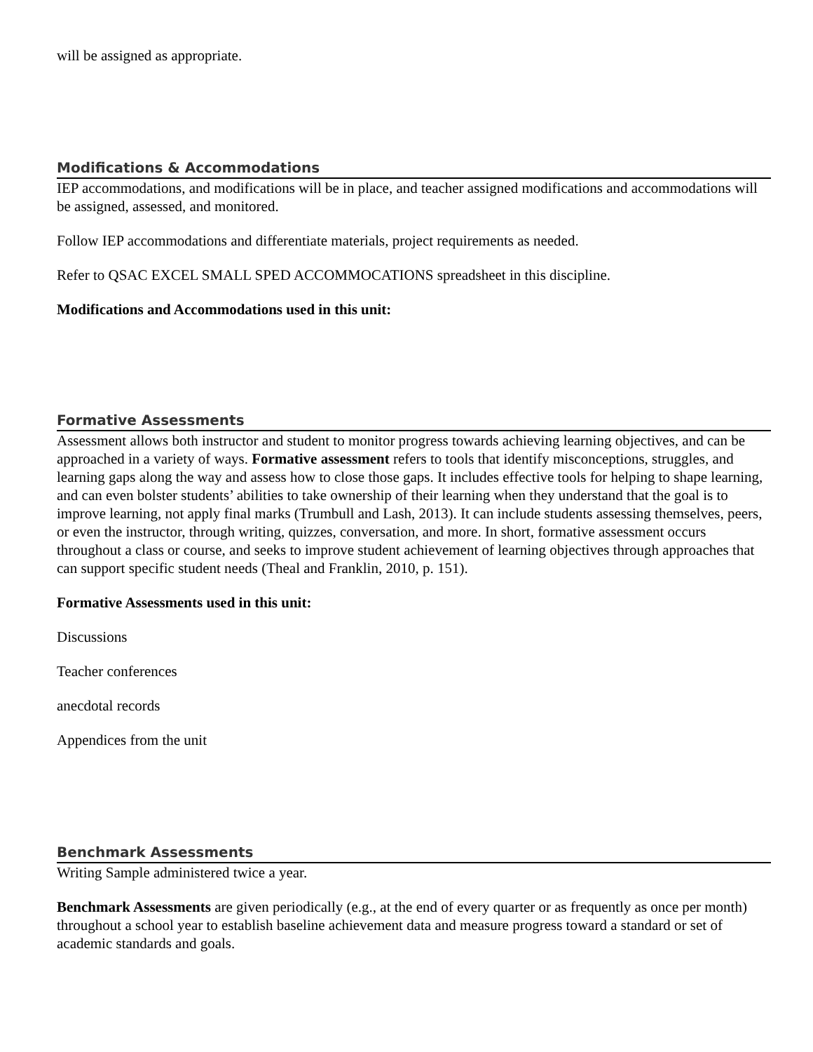will be assigned as appropriate.
Modifications & Accommodations
IEP accommodations, and modifications will be in place, and teacher assigned modifications and accommodations will be assigned, assessed, and monitored.
Follow IEP accommodations and differentiate materials, project requirements as needed.
Refer to QSAC EXCEL SMALL SPED ACCOMMOCATIONS spreadsheet in this discipline.
Modifications and Accommodations used in this unit:
Formative Assessments
Assessment allows both instructor and student to monitor progress towards achieving learning objectives, and can be approached in a variety of ways. Formative assessment refers to tools that identify misconceptions, struggles, and learning gaps along the way and assess how to close those gaps. It includes effective tools for helping to shape learning, and can even bolster students’ abilities to take ownership of their learning when they understand that the goal is to improve learning, not apply final marks (Trumbull and Lash, 2013). It can include students assessing themselves, peers, or even the instructor, through writing, quizzes, conversation, and more. In short, formative assessment occurs throughout a class or course, and seeks to improve student achievement of learning objectives through approaches that can support specific student needs (Theal and Franklin, 2010, p. 151).
Formative Assessments used in this unit:
Discussions
Teacher conferences
anecdotal records
Appendices from the unit
Benchmark Assessments
Writing Sample administered twice a year.
Benchmark Assessments are given periodically (e.g., at the end of every quarter or as frequently as once per month) throughout a school year to establish baseline achievement data and measure progress toward a standard or set of academic standards and goals.